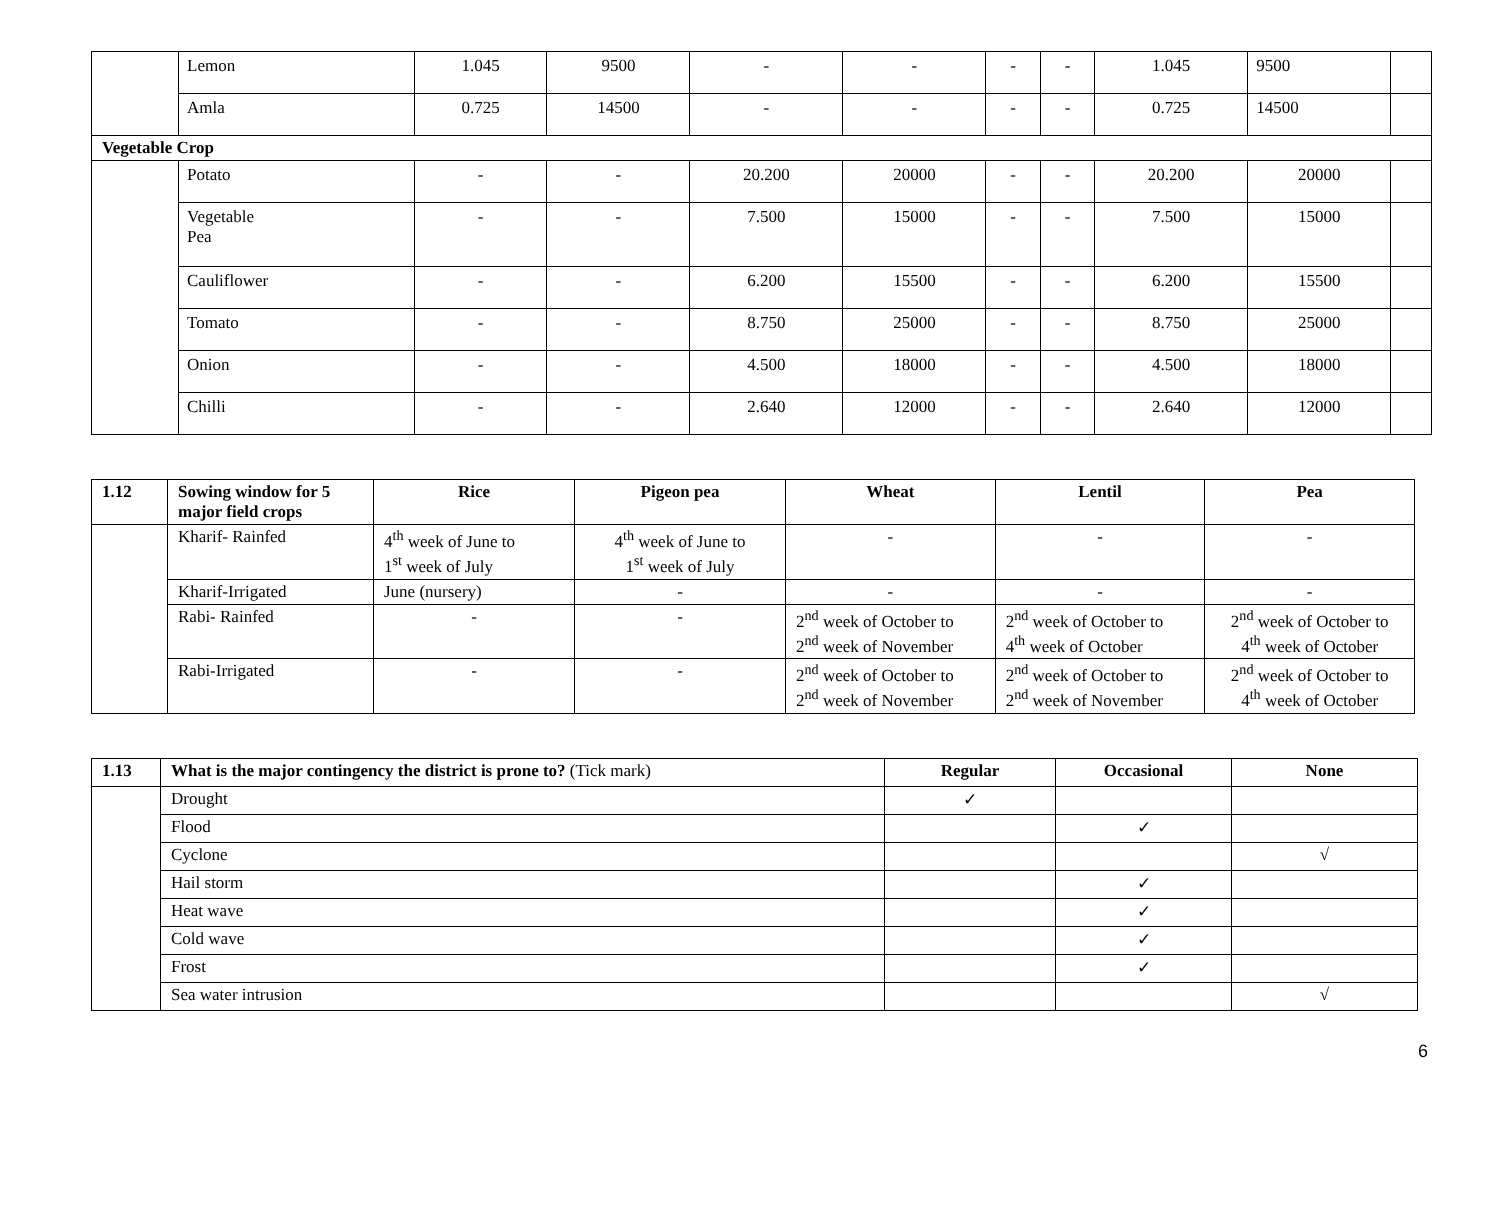| | Lemon | 1.045 | 9500 | - | - | - | - | 1.045 | 9500 | |
| | Amla | 0.725 | 14500 | - | - | - | - | 0.725 | 14500 | |
| Vegetable Crop | | | | | | | | | | |
| | Potato | - | - | 20.200 | 20000 | - | - | 20.200 | 20000 | |
| | Vegetable Pea | - | - | 7.500 | 15000 | - | - | 7.500 | 15000 | |
| | Cauliflower | - | - | 6.200 | 15500 | - | - | 6.200 | 15500 | |
| | Tomato | - | - | 8.750 | 25000 | - | - | 8.750 | 25000 | |
| | Onion | - | - | 4.500 | 18000 | - | - | 4.500 | 18000 | |
| | Chilli | - | - | 2.640 | 12000 | - | - | 2.640 | 12000 | |
| 1.12 | Sowing window for 5 major field crops | Rice | Pigeon pea | Wheat | Lentil | Pea |
| --- | --- | --- | --- | --- | --- | --- |
| | Kharif- Rainfed | 4<sup>th</sup> week of June to 1<sup>st</sup> week of July | 4<sup>th</sup> week of June to 1<sup>st</sup> week of July | - | - | - |
| | Kharif-Irrigated | June (nursery) | - | - | - | - |
| | Rabi- Rainfed | - | - | 2<sup>nd</sup> week of October to 2<sup>nd</sup> week of November | 2<sup>nd</sup> week of October to 4<sup>th</sup> week of October | 2<sup>nd</sup> week of October to 4<sup>th</sup> week of October |
| | Rabi-Irrigated | - | - | 2<sup>nd</sup> week of October to 2<sup>nd</sup> week of November | 2<sup>nd</sup> week of October to 2<sup>nd</sup> week of November | 2<sup>nd</sup> week of October to 4<sup>th</sup> week of October |
| 1.13 | What is the major contingency the district is prone to? (Tick mark) | Regular | Occasional | None |
| --- | --- | --- | --- | --- |
| | Drought | ✓ | | |
| | Flood | | ✓ | |
| | Cyclone | | | √ |
| | Hail storm | | ✓ | |
| | Heat wave | | ✓ | |
| | Cold wave | | ✓ | |
| | Frost | | ✓ | |
| | Sea water intrusion | | | √ |
6